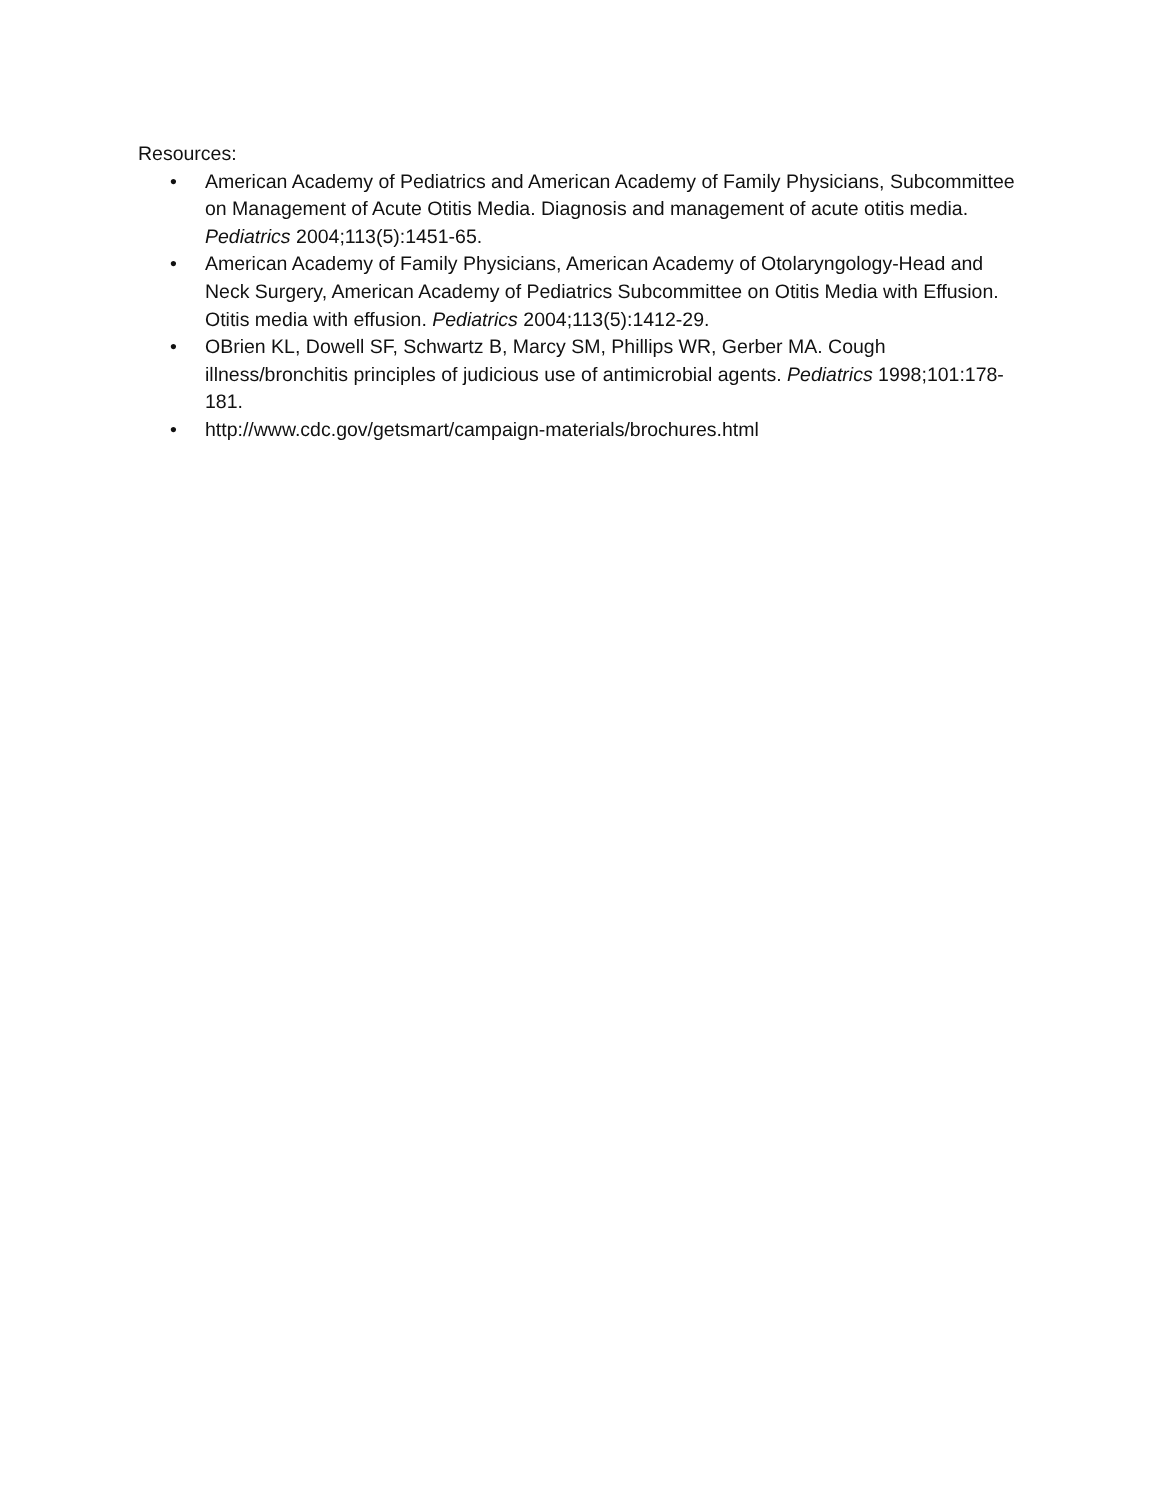Resources:
• American Academy of Pediatrics and American Academy of Family Physicians, Subcommittee on Management of Acute Otitis Media. Diagnosis and management of acute otitis media. Pediatrics 2004;113(5):1451-65.
• American Academy of Family Physicians, American Academy of Otolaryngology-Head and Neck Surgery, American Academy of Pediatrics Subcommittee on Otitis Media with Effusion. Otitis media with effusion. Pediatrics 2004;113(5):1412-29.
• OBrien KL, Dowell SF, Schwartz B, Marcy SM, Phillips WR, Gerber MA. Cough illness/bronchitis principles of judicious use of antimicrobial agents. Pediatrics 1998;101:178-181.
• http://www.cdc.gov/getsmart/campaign-materials/brochures.html